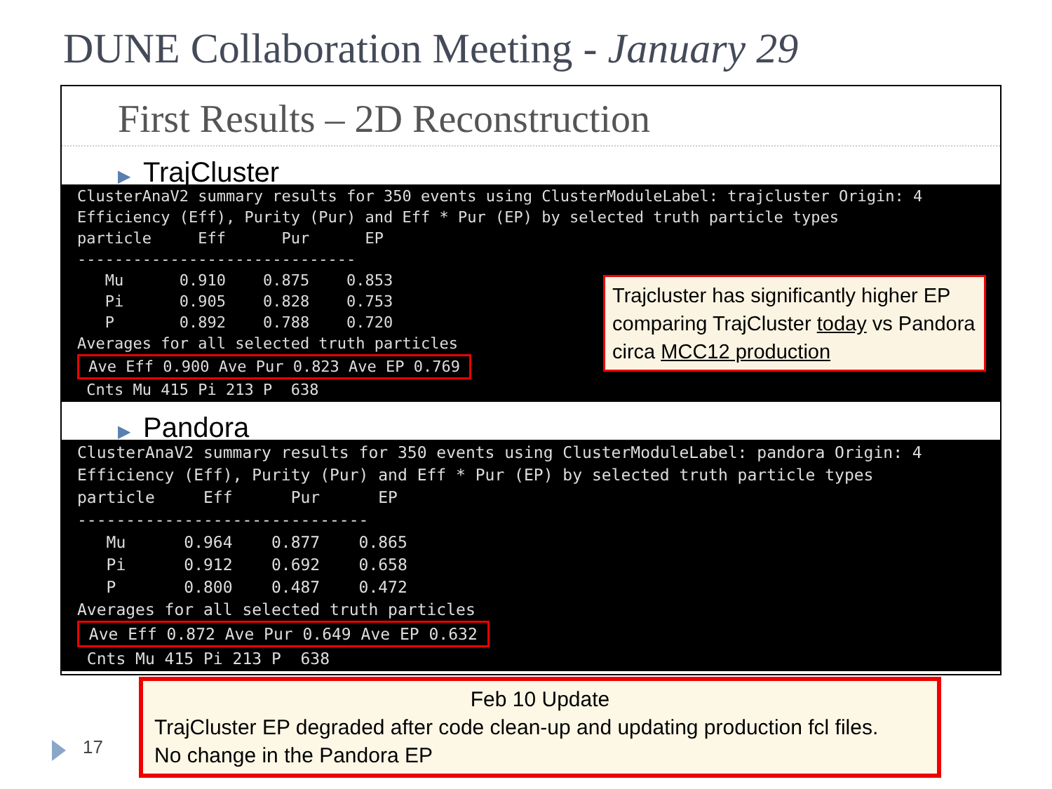DUNE Collaboration Meeting - January 29
First Results – 2D Reconstruction
▶ TrajCluster
ClusterAnaV2 summary results for 350 events using ClusterModuleLabel: trajcluster Origin: 4
Efficiency (Eff), Purity (Pur) and Eff * Pur (EP) by selected truth particle types
particle     Eff      Pur      EP
------------------------------
   Mu      0.910    0.875    0.853
   Pi      0.905    0.828    0.753
   P       0.892    0.788    0.720
Averages for all selected truth particles
 Ave Eff 0.900 Ave Pur 0.823 Ave EP 0.769 
 Cnts Mu 415 Pi 213 P  638
▶ Pandora
ClusterAnaV2 summary results for 350 events using ClusterModuleLabel: pandora Origin: 4
Efficiency (Eff), Purity (Pur) and Eff * Pur (EP) by selected truth particle types
particle     Eff      Pur      EP
------------------------------
   Mu      0.964    0.877    0.865
   Pi      0.912    0.692    0.658
   P       0.800    0.487    0.472
Averages for all selected truth particles
 Ave Eff 0.872 Ave Pur 0.649 Ave EP 0.632 
 Cnts Mu 415 Pi 213 P  638
Trajcluster has significantly higher EP comparing TrajCluster today vs Pandora circa MCC12 production
Feb 10 Update
TrajCluster EP degraded after code clean-up and updating production fcl files.
No change in the Pandora EP
17